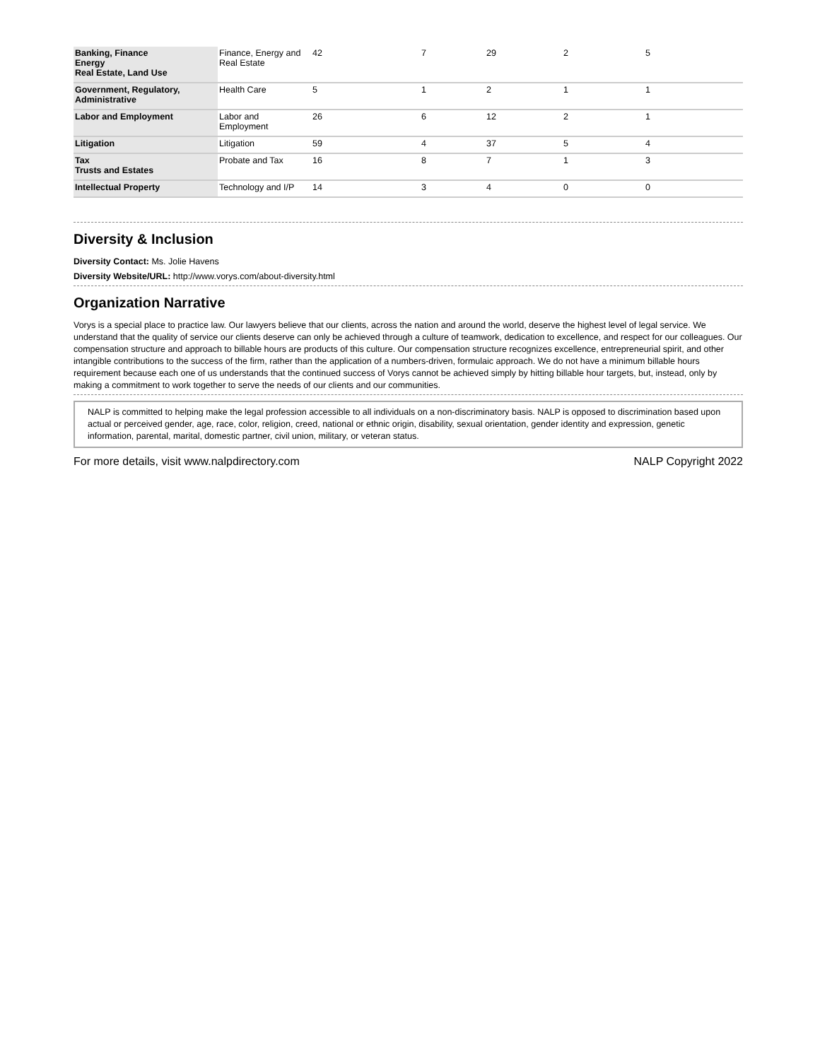| Banking, Finance Energy Real Estate, Land Use | Finance, Energy and Real Estate | 42 | 7 | 29 | 2 | 5 |
| Government, Regulatory, Administrative | Health Care | 5 | 1 | 2 | 1 | 1 |
| Labor and Employment | Labor and Employment | 26 | 6 | 12 | 2 | 1 |
| Litigation | Litigation | 59 | 4 | 37 | 5 | 4 |
| Tax Trusts and Estates | Probate and Tax | 16 | 8 | 7 | 1 | 3 |
| Intellectual Property | Technology and I/P | 14 | 3 | 4 | 0 | 0 |
Diversity & Inclusion
Diversity Contact: Ms. Jolie Havens
Diversity Website/URL: http://www.vorys.com/about-diversity.html
Organization Narrative
Vorys is a special place to practice law. Our lawyers believe that our clients, across the nation and around the world, deserve the highest level of legal service. We understand that the quality of service our clients deserve can only be achieved through a culture of teamwork, dedication to excellence, and respect for our colleagues. Our compensation structure and approach to billable hours are products of this culture. Our compensation structure recognizes excellence, entrepreneurial spirit, and other intangible contributions to the success of the firm, rather than the application of a numbers-driven, formulaic approach. We do not have a minimum billable hours requirement because each one of us understands that the continued success of Vorys cannot be achieved simply by hitting billable hour targets, but, instead, only by making a commitment to work together to serve the needs of our clients and our communities.
NALP is committed to helping make the legal profession accessible to all individuals on a non-discriminatory basis. NALP is opposed to discrimination based upon actual or perceived gender, age, race, color, religion, creed, national or ethnic origin, disability, sexual orientation, gender identity and expression, genetic information, parental, marital, domestic partner, civil union, military, or veteran status.
For more details, visit www.nalpdirectory.com NALP Copyright 2022